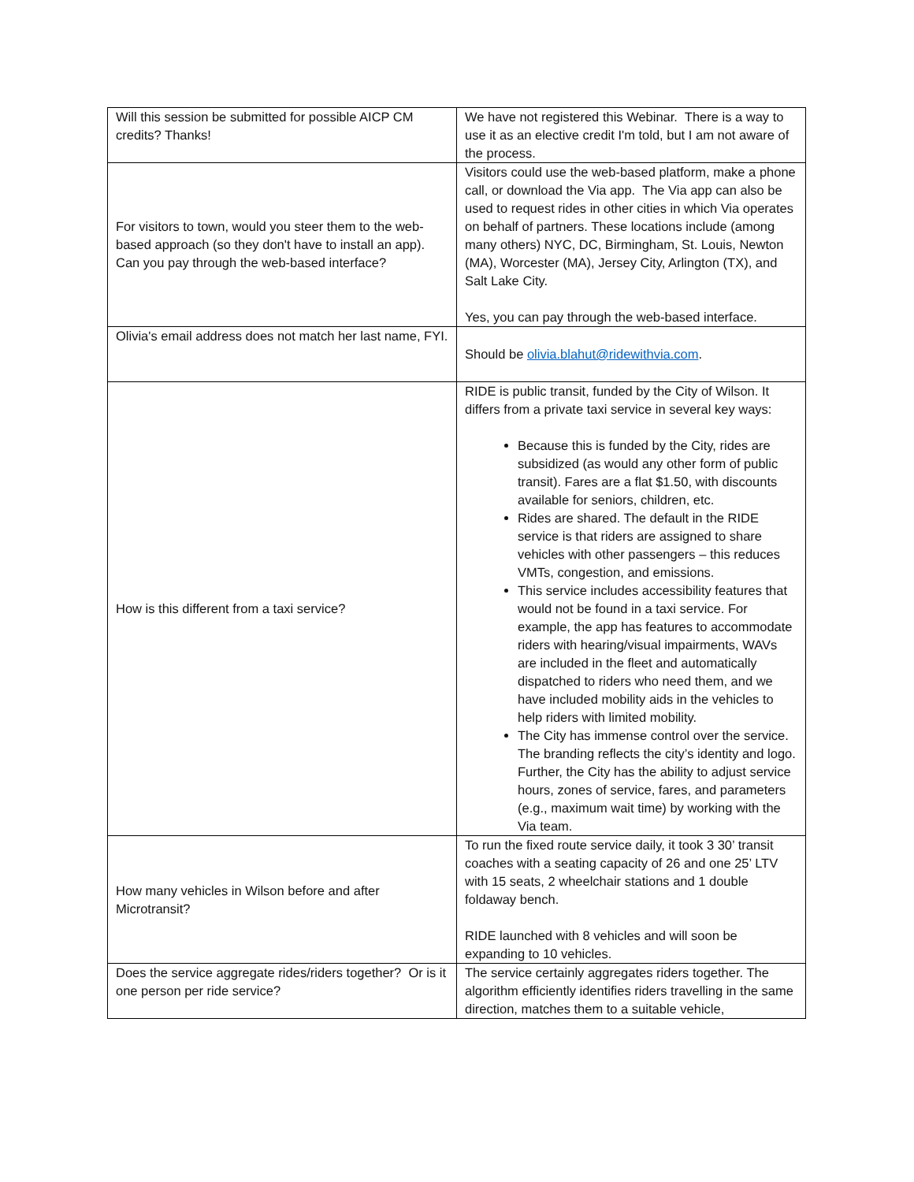| Will this session be submitted for possible AICP CM credits? Thanks! | We have not registered this Webinar. There is a way to use it as an elective credit I'm told, but I am not aware of the process. |
| For visitors to town, would you steer them to the web-based approach (so they don't have to install an app). Can you pay through the web-based interface? | Visitors could use the web-based platform, make a phone call, or download the Via app. The Via app can also be used to request rides in other cities in which Via operates on behalf of partners. These locations include (among many others) NYC, DC, Birmingham, St. Louis, Newton (MA), Worcester (MA), Jersey City, Arlington (TX), and Salt Lake City. Yes, you can pay through the web-based interface. |
| Olivia's email address does not match her last name, FYI. | Should be olivia.blahut@ridewithvia.com . |
| How is this different from a taxi service? | RIDE is public transit, funded by the City of Wilson. It differs from a private taxi service in several key ways: Because this is funded by the City, rides are subsidized (as would any other form of public transit). Fares are a flat $1.50, with discounts available for seniors, children, etc. Rides are shared. The default in the RIDE service is that riders are assigned to share vehicles with other passengers – this reduces VMTs, congestion, and emissions. This service includes accessibility features that would not be found in a taxi service. For example, the app has features to accommodate riders with hearing/visual impairments, WAVs are included in the fleet and automatically dispatched to riders who need them, and we have included mobility aids in the vehicles to help riders with limited mobility. The City has immense control over the service. The branding reflects the city’s identity and logo. Further, the City has the ability to adjust service hours, zones of service, fares, and parameters (e.g., maximum wait time) by working with the Via team. |
| How many vehicles in Wilson before and after Microtransit? | To run the fixed route service daily, it took 3 30’ transit coaches with a seating capacity of 26 and one 25’ LTV with 15 seats, 2 wheelchair stations and 1 double foldaway bench. RIDE launched with 8 vehicles and will soon be expanding to 10 vehicles. |
| Does the service aggregate rides/riders together? Or is it one person per ride service? | The service certainly aggregates riders together. The algorithm efficiently identifies riders travelling in the same direction, matches them to a suitable vehicle, |